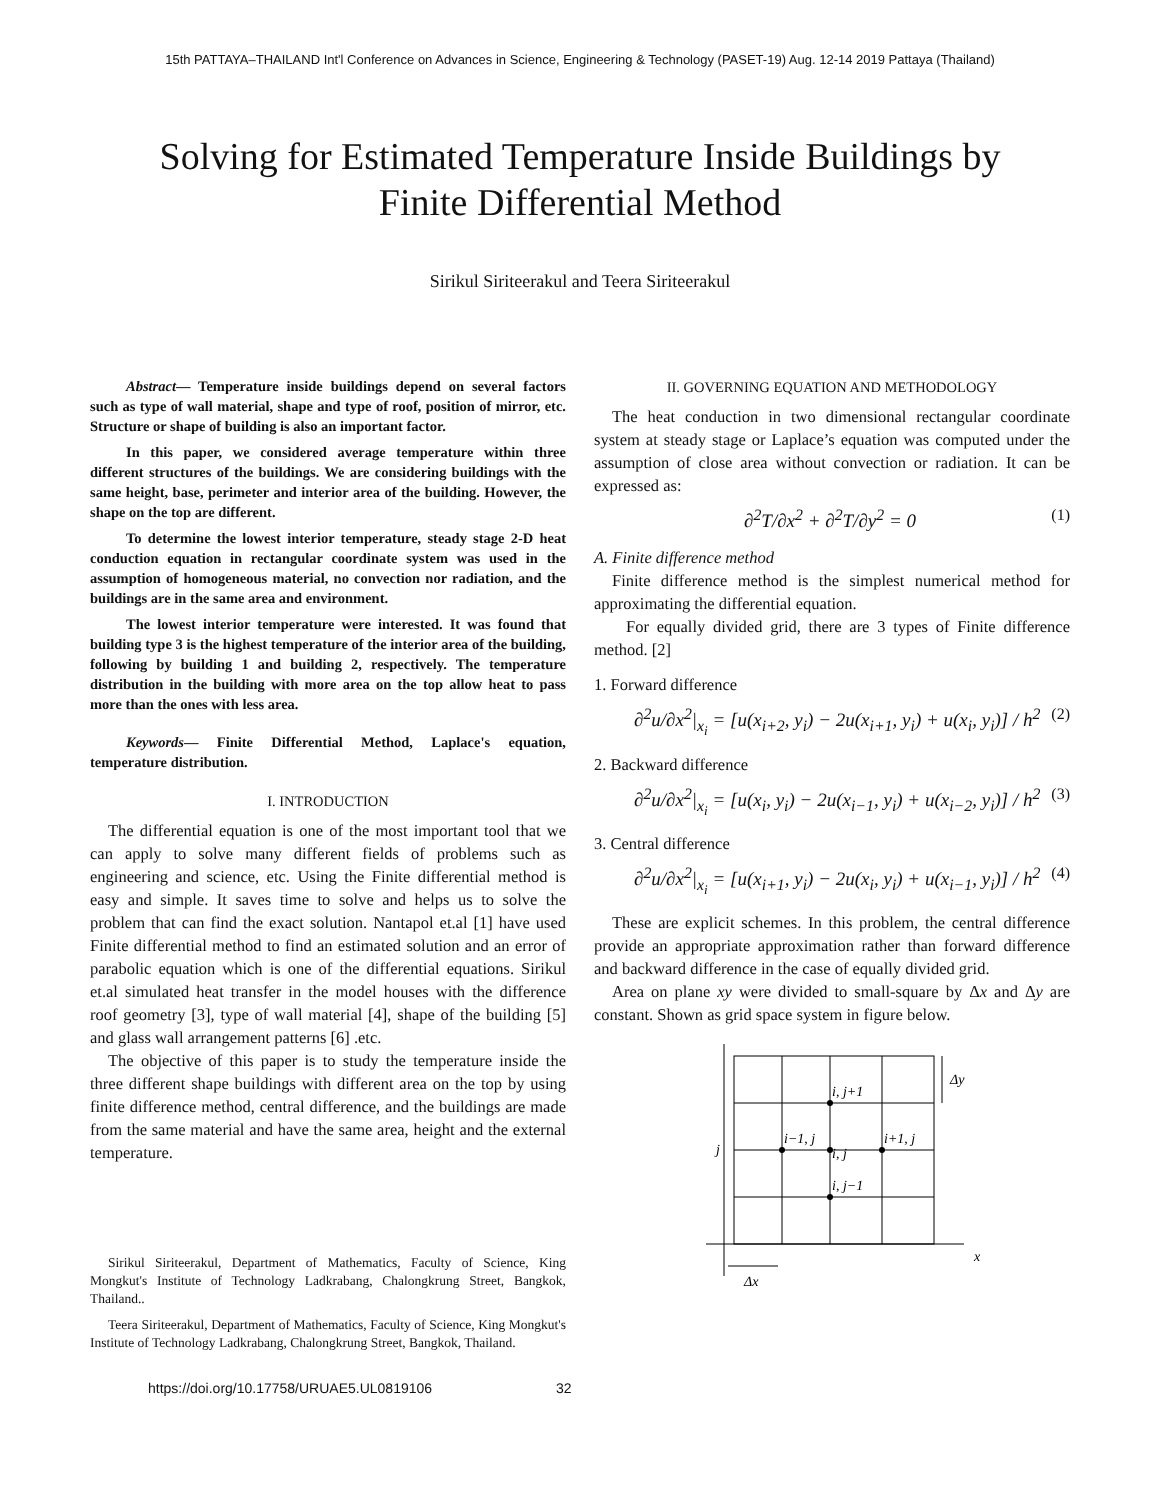15th PATTAYA–THAILAND Int'l Conference on Advances in Science, Engineering & Technology (PASET-19) Aug. 12-14 2019 Pattaya (Thailand)
Solving for Estimated Temperature Inside Buildings by
Finite Differential Method
Sirikul Siriteerakul and Teera Siriteerakul
Abstract— Temperature inside buildings depend on several factors such as type of wall material, shape and type of roof, position of mirror, etc. Structure or shape of building is also an important factor.
In this paper, we considered average temperature within three different structures of the buildings. We are considering buildings with the same height, base, perimeter and interior area of the building. However, the shape on the top are different.
To determine the lowest interior temperature, steady stage 2-D heat conduction equation in rectangular coordinate system was used in the assumption of homogeneous material, no convection nor radiation, and the buildings are in the same area and environment.
The lowest interior temperature were interested. It was found that building type 3 is the highest temperature of the interior area of the building, following by building 1 and building 2, respectively. The temperature distribution in the building with more area on the top allow heat to pass more than the ones with less area.
Keywords— Finite Differential Method, Laplace's equation, temperature distribution.
I. INTRODUCTION
The differential equation is one of the most important tool that we can apply to solve many different fields of problems such as engineering and science, etc. Using the Finite differential method is easy and simple. It saves time to solve and helps us to solve the problem that can find the exact solution. Nantapol et.al [1] have used Finite differential method to find an estimated solution and an error of parabolic equation which is one of the differential equations. Sirikul et.al simulated heat transfer in the model houses with the difference roof geometry [3], type of wall material [4], shape of the building [5] and glass wall arrangement patterns [6] .etc.
The objective of this paper is to study the temperature inside the three different shape buildings with different area on the top by using finite difference method, central difference, and the buildings are made from the same material and have the same area, height and the external temperature.
Sirikul Siriteerakul, Department of Mathematics, Faculty of Science, King Mongkut's Institute of Technology Ladkrabang, Chalongkrung Street, Bangkok, Thailand..
Teera Siriteerakul, Department of Mathematics, Faculty of Science, King Mongkut's Institute of Technology Ladkrabang, Chalongkrung Street, Bangkok, Thailand.
II. GOVERNING EQUATION AND METHODOLOGY
The heat conduction in two dimensional rectangular coordinate system at steady stage or Laplace’s equation was computed under the assumption of close area without convection or radiation. It can be expressed as:
∂<sup>2</sup>T/∂x<sup>2</sup> + ∂<sup>2</sup>T/∂y<sup>2</sup> = 0 (1)
A. Finite difference method
Finite difference method is the simplest numerical method for approximating the differential equation.
For equally divided grid, there are 3 types of Finite difference method. [2]
1. Forward difference
∂<sup>2</sup>u/∂x<sup>2</sup>|<sub>x<sub>i</sub></sub> = [u(x<sub>i+2</sub>, y<sub>i</sub>) − 2u(x<sub>i+1</sub>, y<sub>i</sub>) + u(x<sub>i</sub>, y<sub>i</sub>)] / h<sup>2</sup> (2)
2. Backward difference
∂<sup>2</sup>u/∂x<sup>2</sup>|<sub>x<sub>i</sub></sub> = [u(x<sub>i</sub>, y<sub>i</sub>) − 2u(x<sub>i−1</sub>, y<sub>i</sub>) + u(x<sub>i−2</sub>, y<sub>i</sub>)] / h<sup>2</sup> (3)
3. Central difference
∂<sup>2</sup>u/∂x<sup>2</sup>|<sub>x<sub>i</sub></sub> = [u(x<sub>i+1</sub>, y<sub>i</sub>) − 2u(x<sub>i</sub>, y<sub>i</sub>) + u(x<sub>i−1</sub>, y<sub>i</sub>)] / h<sup>2</sup> (4)
These are explicit schemes. In this problem, the central difference provide an appropriate approximation rather than forward difference and backward difference in the case of equally divided grid.
Area on plane xy were divided to small-square by Δx and Δy are constant. Shown as grid space system in figure below.
i, j+1
i−1, j
i+1, j
i, j
i, j−1
j
x
Δy
Δx
https://doi.org/10.17758/URUAE5.UL0819106 32